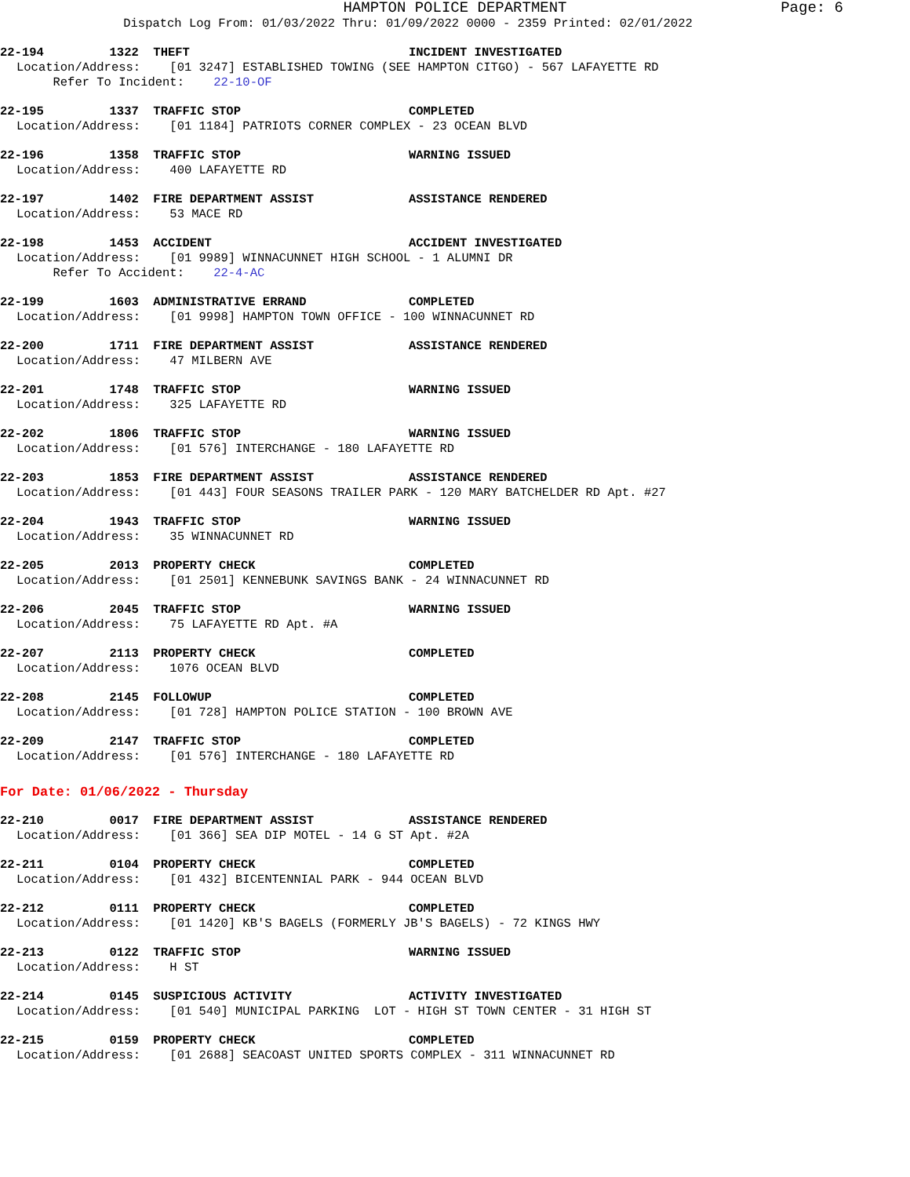HAMPTON POLICE DEPARTMENT Page: 6
Dispatch Log From: 01/03/2022 Thru: 01/09/2022 0000 - 2359 Printed: 02/01/2022
22-194 1322 THEFT INCIDENT INVESTIGATED
Location/Address: [01 3247] ESTABLISHED TOWING (SEE HAMPTON CITGO) - 567 LAFAYETTE RD
Refer To Incident: 22-10-OF
22-195 1337 TRAFFIC STOP COMPLETED
Location/Address: [01 1184] PATRIOTS CORNER COMPLEX - 23 OCEAN BLVD
22-196 1358 TRAFFIC STOP WARNING ISSUED
Location/Address: 400 LAFAYETTE RD
22-197 1402 FIRE DEPARTMENT ASSIST ASSISTANCE RENDERED
Location/Address: 53 MACE RD
22-198 1453 ACCIDENT ACCIDENT INVESTIGATED
Location/Address: [01 9989] WINNACUNNET HIGH SCHOOL - 1 ALUMNI DR
Refer To Accident: 22-4-AC
22-199 1603 ADMINISTRATIVE ERRAND COMPLETED
Location/Address: [01 9998] HAMPTON TOWN OFFICE - 100 WINNACUNNET RD
22-200 1711 FIRE DEPARTMENT ASSIST ASSISTANCE RENDERED
Location/Address: 47 MILBERN AVE
22-201 1748 TRAFFIC STOP WARNING ISSUED
Location/Address: 325 LAFAYETTE RD
22-202 1806 TRAFFIC STOP WARNING ISSUED
Location/Address: [01 576] INTERCHANGE - 180 LAFAYETTE RD
22-203 1853 FIRE DEPARTMENT ASSIST ASSISTANCE RENDERED
Location/Address: [01 443] FOUR SEASONS TRAILER PARK - 120 MARY BATCHELDER RD Apt. #27
22-204 1943 TRAFFIC STOP WARNING ISSUED
Location/Address: 35 WINNACUNNET RD
22-205 2013 PROPERTY CHECK COMPLETED
Location/Address: [01 2501] KENNEBUNK SAVINGS BANK - 24 WINNACUNNET RD
22-206 2045 TRAFFIC STOP WARNING ISSUED
Location/Address: 75 LAFAYETTE RD Apt. #A
22-207 2113 PROPERTY CHECK COMPLETED
Location/Address: 1076 OCEAN BLVD
22-208 2145 FOLLOWUP COMPLETED
Location/Address: [01 728] HAMPTON POLICE STATION - 100 BROWN AVE
22-209 2147 TRAFFIC STOP COMPLETED
Location/Address: [01 576] INTERCHANGE - 180 LAFAYETTE RD
For Date: 01/06/2022 - Thursday
22-210 0017 FIRE DEPARTMENT ASSIST ASSISTANCE RENDERED
Location/Address: [01 366] SEA DIP MOTEL - 14 G ST Apt. #2A
22-211 0104 PROPERTY CHECK COMPLETED
Location/Address: [01 432] BICENTENNIAL PARK - 944 OCEAN BLVD
22-212 0111 PROPERTY CHECK COMPLETED
Location/Address: [01 1420] KB'S BAGELS (FORMERLY JB'S BAGELS) - 72 KINGS HWY
22-213 0122 TRAFFIC STOP WARNING ISSUED
Location/Address: H ST
22-214 0145 SUSPICIOUS ACTIVITY ACTIVITY INVESTIGATED
Location/Address: [01 540] MUNICIPAL PARKING LOT - HIGH ST TOWN CENTER - 31 HIGH ST
22-215 0159 PROPERTY CHECK COMPLETED
Location/Address: [01 2688] SEACOAST UNITED SPORTS COMPLEX - 311 WINNACUNNET RD